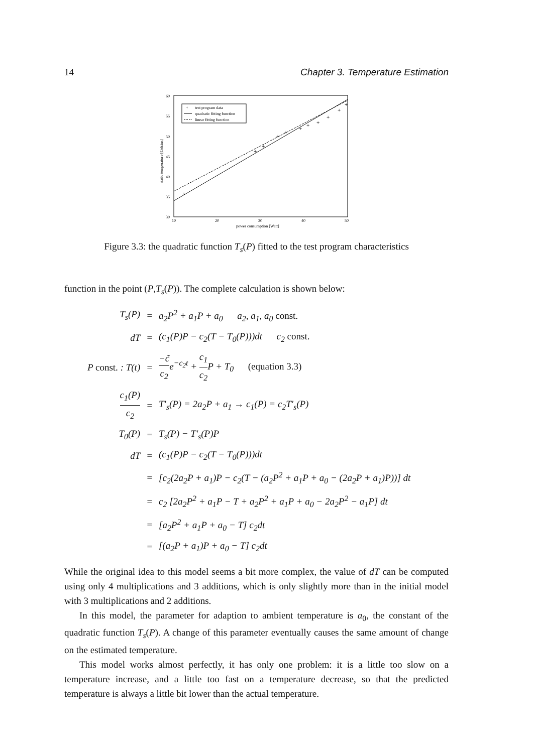14 Chapter 3. Temperature Estimation
60
55
50
45
40
35
30
10
20
30
40
50
power consumption [Watt]
static temperature [Celsius]
test program data
quadratic fitting function
linear fitting function
+
+
+
+
+
+
+
+
+
+
+
+
Figure 3.3: the quadratic function T<sub>s</sub>(P) fitted to the test program characteristics
function in the point (P,T<sub>s</sub>(P)). The complete calculation is shown below:
| T<sub>s</sub>(P) | = | a<sub>2</sub>P<sup>2</sup> + a<sub>1</sub>P + a<sub>0</sub> a<sub>2</sub>, a<sub>1</sub>, a<sub>0</sub> const. |
| dT | = | (c<sub>1</sub>(P)P − c<sub>2</sub>(T − T<sub>0</sub>(P)))dt c<sub>2</sub> const. |
| P const. : T(t) | = | −c̃ c<sub>2</sub> e<sup>−c<sub>2</sub>t</sup> + c<sub>1</sub> c<sub>2</sub> P + T<sub>0</sub> (equation 3.3) |
| c<sub>1</sub>(P) c<sub>2</sub> | = | T′<sub>s</sub>(P) = 2a<sub>2</sub>P + a<sub>1</sub> → c<sub>1</sub>(P) = c<sub>2</sub>T′<sub>s</sub>(P) |
| T<sub>0</sub>(P) | = | T<sub>s</sub>(P) − T′<sub>s</sub>(P)P |
| dT | = | (c<sub>1</sub>(P)P − c<sub>2</sub>(T − T<sub>0</sub>(P)))dt |
| | = | [c<sub>2</sub>(2a<sub>2</sub>P + a<sub>1</sub>)P − c<sub>2</sub>(T − (a<sub>2</sub>P<sup>2</sup> + a<sub>1</sub>P + a<sub>0</sub> − (2a<sub>2</sub>P + a<sub>1</sub>)P))] dt |
| | = | c<sub>2</sub> [2a<sub>2</sub>P<sup>2</sup> + a<sub>1</sub>P − T + a<sub>2</sub>P<sup>2</sup> + a<sub>1</sub>P + a<sub>0</sub> − 2a<sub>2</sub>P<sup>2</sup> − a<sub>1</sub>P] dt |
| | = | [a<sub>2</sub>P<sup>2</sup> + a<sub>1</sub>P + a<sub>0</sub> − T] c<sub>2</sub>dt |
| | = | [(a<sub>2</sub>P + a<sub>1</sub>)P + a<sub>0</sub> − T] c<sub>2</sub>dt |
While the original idea to this model seems a bit more complex, the value of dT can be computed using only 4 multiplications and 3 additions, which is only slightly more than in the initial model with 3 multiplications and 2 additions.
In this model, the parameter for adaption to ambient temperature is a<sub>0</sub>, the constant of the quadratic function T<sub>s</sub>(P). A change of this parameter eventually causes the same amount of change on the estimated temperature.
This model works almost perfectly, it has only one problem: it is a little too slow on a temperature increase, and a little too fast on a temperature decrease, so that the predicted temperature is always a little bit lower than the actual temperature.